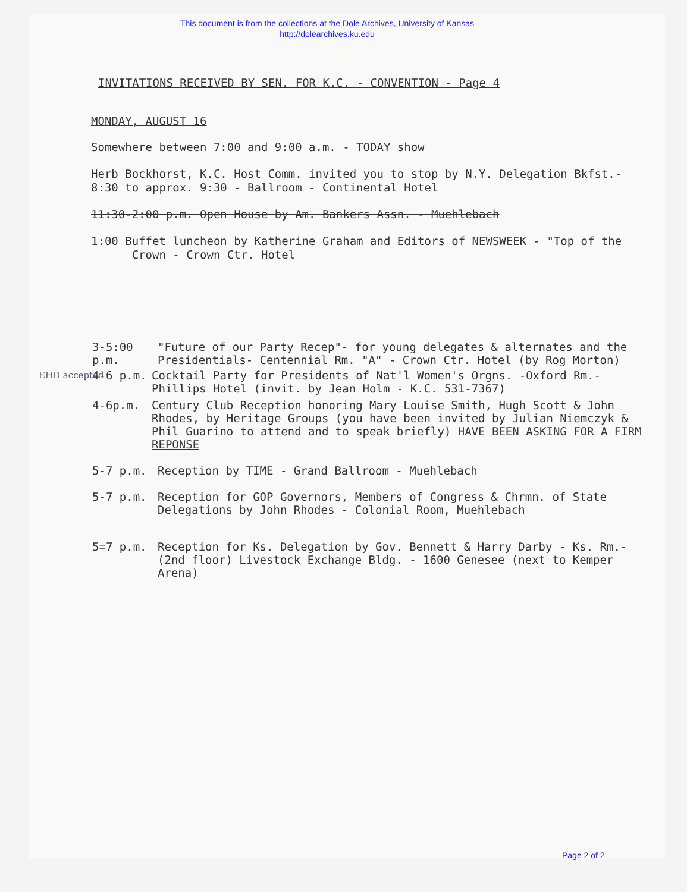This document is from the collections at the Dole Archives, University of Kansas
http://dolearchives.ku.edu
INVITATIONS RECEIVED BY SEN. FOR K.C. - CONVENTION - Page 4
MONDAY, AUGUST 16
Somewhere between 7:00 and 9:00 a.m. - TODAY show
Herb Bockhorst, K.C. Host Comm. invited you to stop by N.Y. Delegation Bkfst.-
8:30 to approx. 9:30 - Ballroom - Continental Hotel
11:30-2:00 p.m. Open House by Am. Bankers Assn. - Muehlebach
1:00 Buffet luncheon by Katherine Graham and Editors of NEWSWEEK - "Top of the
Crown - Crown Ctr. Hotel
3-5:00 p.m. "Future of our Party Recep"- for young delegates & alternates and the Presidentials- Centennial Rm. "A" - Crown Ctr. Hotel (by Rog Morton)
EHD accepted 4-6 p.m. Cocktail Party for Presidents of Nat'l Women's Orgns. -Oxford Rm.-Phillips Hotel (invit. by Jean Holm - K.C. 531-7367)
4-6p.m. Century Club Reception honoring Mary Louise Smith, Hugh Scott & John Rhodes, by Heritage Groups (you have been invited by Julian Niemczyk & Phil Guarino to attend and to speak briefly) HAVE BEEN ASKING FOR A FIRM REPONSE
5-7 p.m. Reception by TIME - Grand Ballroom - Muehlebach
5-7 p.m. Reception for GOP Governors, Members of Congress & Chrmn. of State Delegations by John Rhodes - Colonial Room, Muehlebach
5=7 p.m. Reception for Ks. Delegation by Gov. Bennett & Harry Darby - Ks. Rm.- (2nd floor) Livestock Exchange Bldg. - 1600 Genesee (next to Kemper Arena)
Page 2 of 2